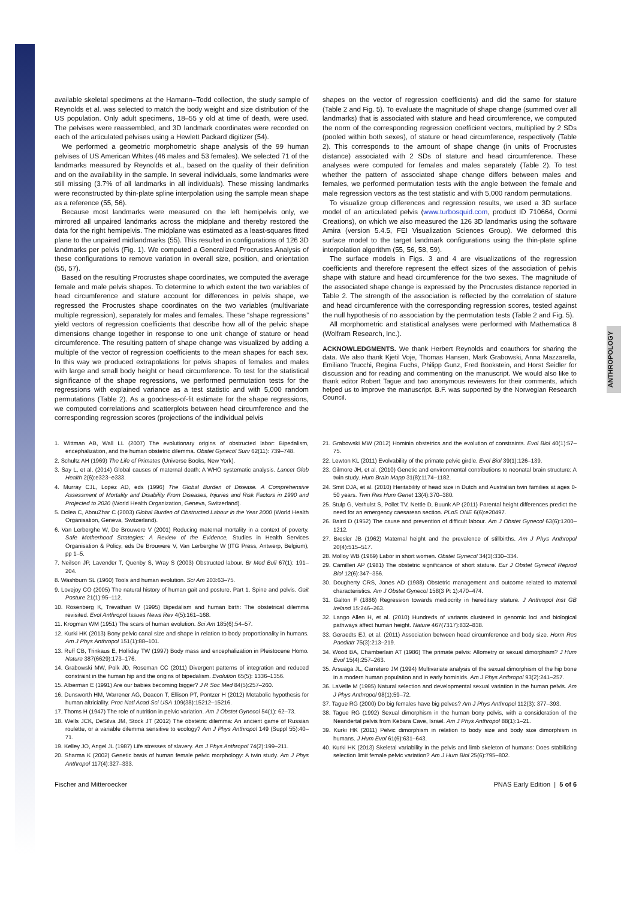ANTHROPOLOGY
available skeletal specimens at the Hamann–Todd collection, the study sample of Reynolds et al. was selected to match the body weight and size distribution of the US population. Only adult specimens, 18–55 y old at time of death, were used. The pelvises were reassembled, and 3D landmark coordinates were recorded on each of the articulated pelvises using a Hewlett Packard digitizer (54).
We performed a geometric morphometric shape analysis of the 99 human pelvises of US American Whites (46 males and 53 females). We selected 71 of the landmarks measured by Reynolds et al., based on the quality of their definition and on the availability in the sample. In several individuals, some landmarks were still missing (3.7% of all landmarks in all individuals). These missing landmarks were reconstructed by thin-plate spline interpolation using the sample mean shape as a reference (55, 56).
Because most landmarks were measured on the left hemipelvis only, we mirrored all unpaired landmarks across the midplane and thereby restored the data for the right hemipelvis. The midplane was estimated as a least-squares fitted plane to the unpaired midlandmarks (55). This resulted in configurations of 126 3D landmarks per pelvis (Fig. 1). We computed a Generalized Procrustes Analysis of these configurations to remove variation in overall size, position, and orientation (55, 57).
Based on the resulting Procrustes shape coordinates, we computed the average female and male pelvis shapes. To determine to which extent the two variables of head circumference and stature account for differences in pelvis shape, we regressed the Procrustes shape coordinates on the two variables (multivariate multiple regression), separately for males and females. These “shape regressions” yield vectors of regression coefficients that describe how all of the pelvic shape dimensions change together in response to one unit change of stature or head circumference. The resulting pattern of shape change was visualized by adding a multiple of the vector of regression coefficients to the mean shapes for each sex. In this way we produced extrapolations for pelvis shapes of females and males with large and small body height or head circumference. To test for the statistical significance of the shape regressions, we performed permutation tests for the regressions with explained variance as a test statistic and with 5,000 random permutations (Table 2). As a goodness-of-fit estimate for the shape regressions, we computed correlations and scatterplots between head circumference and the corresponding regression scores (projections of the individual pelvis
shapes on the vector of regression coefficients) and did the same for stature (Table 2 and Fig. 5). To evaluate the magnitude of shape change (summed over all landmarks) that is associated with stature and head circumference, we computed the norm of the corresponding regression coefficient vectors, multiplied by 2 SDs (pooled within both sexes), of stature or head circumference, respectively (Table 2). This corresponds to the amount of shape change (in units of Procrustes distance) associated with 2 SDs of stature and head circumference. These analyses were computed for females and males separately (Table 2). To test whether the pattern of associated shape change differs between males and females, we performed permutation tests with the angle between the female and male regression vectors as the test statistic and with 5,000 random permutations.
To visualize group differences and regression results, we used a 3D surface model of an articulated pelvis (www.turbosquid.com, product ID 710664, Oormi Creations), on which we also measured the 126 3D landmarks using the software Amira (version 5.4.5, FEI Visualization Sciences Group). We deformed this surface model to the target landmark configurations using the thin-plate spline interpolation algorithm (55, 56, 58, 59).
The surface models in Figs. 3 and 4 are visualizations of the regression coefficients and therefore represent the effect sizes of the association of pelvis shape with stature and head circumference for the two sexes. The magnitude of the associated shape change is expressed by the Procrustes distance reported in Table 2. The strength of the association is reflected by the correlation of stature and head circumference with the corresponding regression scores, tested against the null hypothesis of no association by the permutation tests (Table 2 and Fig. 5).
All morphometric and statistical analyses were performed with Mathematica 8 (Wolfram Research, Inc.).
ACKNOWLEDGMENTS. We thank Herbert Reynolds and coauthors for sharing the data. We also thank Kjetil Voje, Thomas Hansen, Mark Grabowski, Anna Mazzarella, Emiliano Trucchi, Regina Fuchs, Philipp Gunz, Fred Bookstein, and Horst Seidler for discussion and for reading and commenting on the manuscript. We would also like to thank editor Robert Tague and two anonymous reviewers for their comments, which helped us to improve the manuscript. B.F. was supported by the Norwegian Research Council.
1. Wittman AB, Wall LL (2007) The evolutionary origins of obstructed labor: Bipedalism, encephalization, and the human obstetric dilemma. Obstet Gynecol Surv 62(11): 739–748.
2. Schultz AH (1969) The Life of Primates (Universe Books, New York).
3. Say L, et al. (2014) Global causes of maternal death: A WHO systematic analysis. Lancet Glob Health 2(6):e323–e333.
4. Murray CJL, Lopez AD, eds (1996) The Global Burden of Disease. A Comprehensive Assessment of Mortality and Disability From Diseases, Injuries and Risk Factors in 1990 and Projected to 2020 (World Health Organization, Geneva, Switzerland).
5. Dolea C, AbouZhar C (2003) Global Burden of Obstructed Labour in the Year 2000 (World Health Organisation, Geneva, Switzerland).
6. Van Lerberghe W, De Brouwere V (2001) Reducing maternal mortality in a context of poverty. Safe Motherhood Strategies: A Review of the Evidence, Studies in Health Services Organisation & Policy, eds De Brouwere V, Van Lerberghe W (ITG Press, Antwerp, Belgium), pp 1–5.
7. Neilson JP, Lavender T, Quenby S, Wray S (2003) Obstructed labour. Br Med Bull 67(1): 191–204.
8. Washburn SL (1960) Tools and human evolution. Sci Am 203:63–75.
9. Lovejoy CO (2005) The natural history of human gait and posture. Part 1. Spine and pelvis. Gait Posture 21(1):95–112.
10. Rosenberg K, Trevathan W (1995) Bipedalism and human birth: The obstetrical dilemma revisited. Evol Anthropol Issues News Rev 4(5):161–168.
11. Krogman WM (1951) The scars of human evolution. Sci Am 185(6):54–57.
12. Kurki HK (2013) Bony pelvic canal size and shape in relation to body proportionality in humans. Am J Phys Anthropol 151(1):88–101.
13. Ruff CB, Trinkaus E, Holliday TW (1997) Body mass and encephalization in Pleistocene Homo. Nature 387(6629):173–176.
14. Grabowski MW, Polk JD, Roseman CC (2011) Divergent patterns of integration and reduced constraint in the human hip and the origins of bipedalism. Evolution 65(5): 1336–1356.
15. Alberman E (1991) Are our babies becoming bigger? J R Soc Med 84(5):257–260.
16. Dunsworth HM, Warrener AG, Deacon T, Ellison PT, Pontzer H (2012) Metabolic hypothesis for human altriciality. Proc Natl Acad Sci USA 109(38):15212–15216.
17. Thoms H (1947) The role of nutrition in pelvic variation. Am J Obstet Gynecol 54(1): 62–73.
18. Wells JCK, DeSilva JM, Stock JT (2012) The obstetric dilemma: An ancient game of Russian roulette, or a variable dilemma sensitive to ecology? Am J Phys Anthropol 149 (Suppl 55):40–71.
19. Kelley JO, Angel JL (1987) Life stresses of slavery. Am J Phys Anthropol 74(2):199–211.
20. Sharma K (2002) Genetic basis of human female pelvic morphology: A twin study. Am J Phys Anthropol 117(4):327–333.
21. Grabowski MW (2012) Hominin obstetrics and the evolution of constraints. Evol Biol 40(1):57–75.
22. Lewton KL (2011) Evolvability of the primate pelvic girdle. Evol Biol 39(1):126–139.
23. Gilmore JH, et al. (2010) Genetic and environmental contributions to neonatal brain structure: A twin study. Hum Brain Mapp 31(8):1174–1182.
24. Smit DJA, et al. (2010) Heritability of head size in Dutch and Australian twin families at ages 0-50 years. Twin Res Hum Genet 13(4):370–380.
25. Stulp G, Verhulst S, Pollet TV, Nettle D, Buunk AP (2011) Parental height differences predict the need for an emergency caesarean section. PLoS ONE 6(6):e20497.
26. Baird D (1952) The cause and prevention of difficult labour. Am J Obstet Gynecol 63(6):1200–1212.
27. Bresler JB (1962) Maternal height and the prevalence of stillbirths. Am J Phys Anthropol 20(4):515–517.
28. Molloy WB (1969) Labor in short women. Obstet Gynecol 34(3):330–334.
29. Camilleri AP (1981) The obstetric significance of short stature. Eur J Obstet Gynecol Reprod Biol 12(6):347–356.
30. Dougherty CRS, Jones AD (1988) Obstetric management and outcome related to maternal characteristics. Am J Obstet Gynecol 158(3 Pt 1):470–474.
31. Galton F (1886) Regression towards mediocrity in hereditary stature. J Anthropol Inst GB Ireland 15:246–263.
32. Lango Allen H, et al. (2010) Hundreds of variants clustered in genomic loci and biological pathways affect human height. Nature 467(7317):832–838.
33. Geraedts EJ, et al. (2011) Association between head circumference and body size. Horm Res Paediatr 75(3):213–219.
34. Wood BA, Chamberlain AT (1986) The primate pelvis: Allometry or sexual dimorphism? J Hum Evol 15(4):257–263.
35. Arsuaga JL, Carretero JM (1994) Multivariate analysis of the sexual dimorphism of the hip bone in a modern human population and in early hominids. Am J Phys Anthropol 93(2):241–257.
36. LaVelle M (1995) Natural selection and developmental sexual variation in the human pelvis. Am J Phys Anthropol 98(1):59–72.
37. Tague RG (2000) Do big females have big pelves? Am J Phys Anthropol 112(3): 377–393.
38. Tague RG (1992) Sexual dimorphism in the human bony pelvis, with a consideration of the Neandertal pelvis from Kebara Cave, Israel. Am J Phys Anthropol 88(1):1–21.
39. Kurki HK (2011) Pelvic dimorphism in relation to body size and body size dimorphism in humans. J Hum Evol 61(6):631–643.
40. Kurki HK (2013) Skeletal variability in the pelvis and limb skeleton of humans: Does stabilizing selection limit female pelvic variation? Am J Hum Biol 25(6):795–802.
Fischer and Mitteroecker PNAS Early Edition | 5 of 6